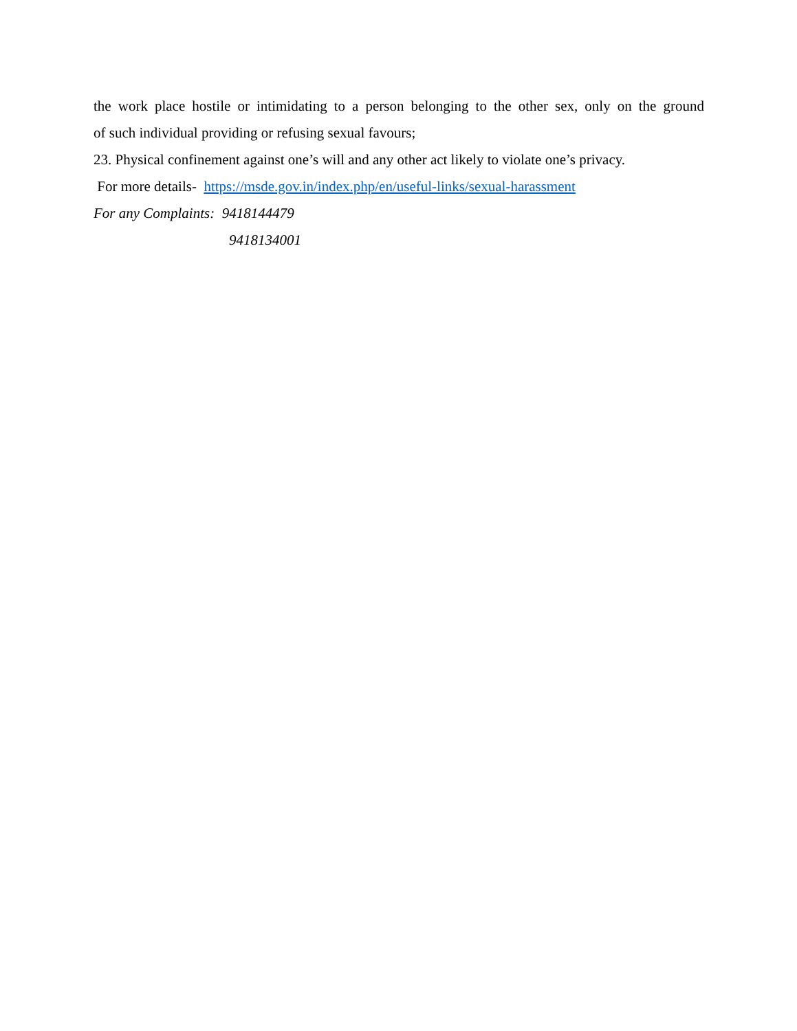the work place hostile or intimidating to a person belonging to the other sex, only on the ground
of such individual providing or refusing sexual favours;
23. Physical confinement against one’s will and any other act likely to violate one’s privacy.
For more details- https://msde.gov.in/index.php/en/useful-links/sexual-harassment
For any Complaints: 9418144479
9418134001